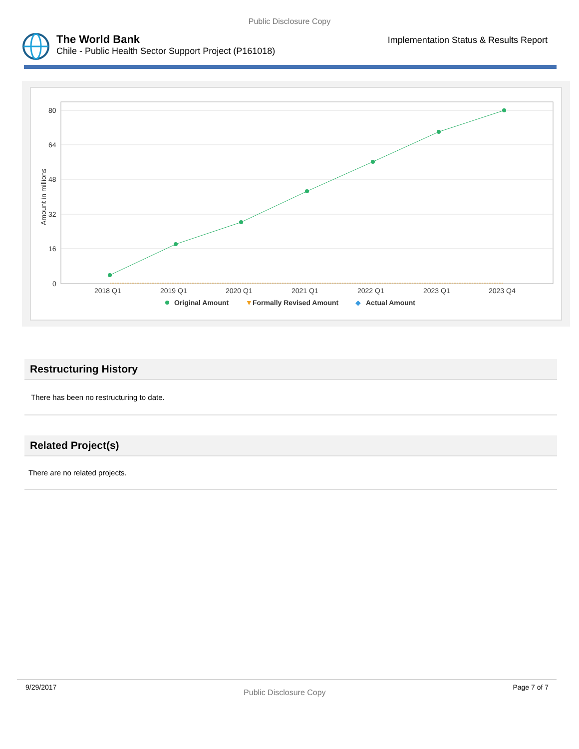Public Disclosure Copy
The World Bank
Chile - Public Health Sector Support Project (P161018)
Implementation Status & Results Report
80
64
48
32
16
0
Amount in millions
2018 Q1
2019 Q1
2020 Q1
2021 Q1
2022 Q1
2023 Q1
2023 Q4
Original Amount
▼
Formally Revised Amount
◆
Actual Amount
Restructuring History
There has been no restructuring to date.
Related Project(s)
There are no related projects.
9/29/2017 Public Disclosure Copy Page 7 of 7